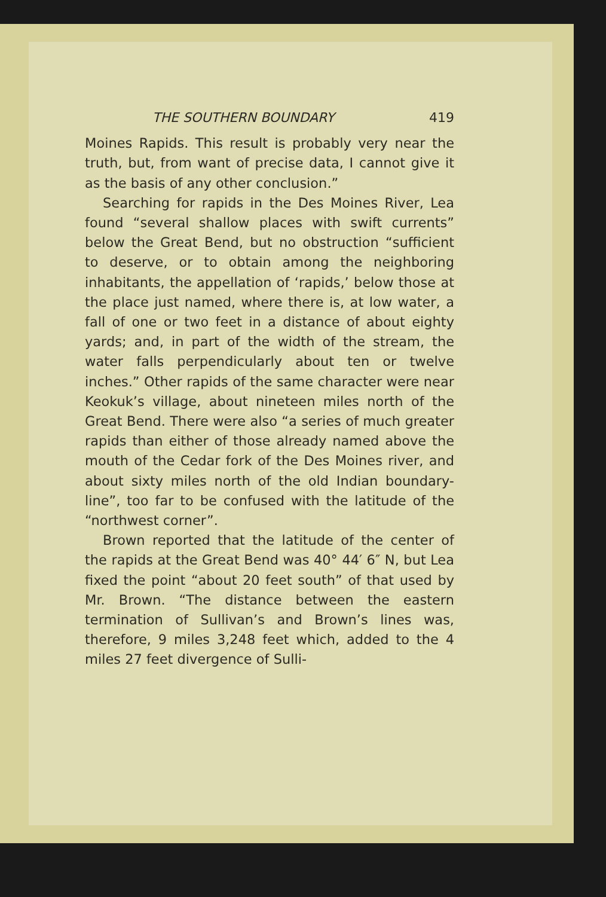THE SOUTHERN BOUNDARY 419
Moines Rapids. This result is probably very near the truth, but, from want of precise data, I cannot give it as the basis of any other conclusion.”
Searching for rapids in the Des Moines River, Lea found “several shallow places with swift currents” below the Great Bend, but no obstruction “sufficient to deserve, or to obtain among the neighboring inhabitants, the appellation of ‘rapids,’ below those at the place just named, where there is, at low water, a fall of one or two feet in a distance of about eighty yards; and, in part of the width of the stream, the water falls perpendicularly about ten or twelve inches.” Other rapids of the same character were near Keokuk’s village, about nineteen miles north of the Great Bend. There were also “a series of much greater rapids than either of those already named above the mouth of the Cedar fork of the Des Moines river, and about sixty miles north of the old Indian boundary-line”, too far to be confused with the latitude of the “northwest corner”.
Brown reported that the latitude of the center of the rapids at the Great Bend was 40° 44′ 6″ N, but Lea fixed the point “about 20 feet south” of that used by Mr. Brown. “The distance between the eastern termination of Sullivan’s and Brown’s lines was, therefore, 9 miles 3,248 feet which, added to the 4 miles 27 feet divergence of Sulli-